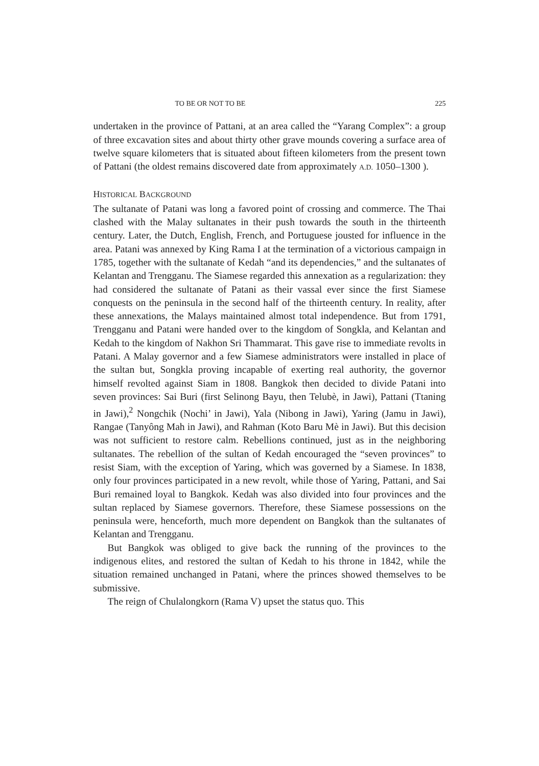TO BE OR NOT TO BE 225
undertaken in the province of Pattani, at an area called the “Yarang Complex”: a group of three excavation sites and about thirty other grave mounds covering a surface area of twelve square kilometers that is situated about fifteen kilometers from the present town of Pattani (the oldest remains discovered date from approximately A.D. 1050–1300 ).
HISTORICAL BACKGROUND
The sultanate of Patani was long a favored point of crossing and commerce. The Thai clashed with the Malay sultanates in their push towards the south in the thirteenth century. Later, the Dutch, English, French, and Portuguese jousted for influence in the area. Patani was annexed by King Rama I at the termination of a victorious campaign in 1785, together with the sultanate of Kedah “and its dependencies,” and the sultanates of Kelantan and Trengganu. The Siamese regarded this annexation as a regularization: they had considered the sultanate of Patani as their vassal ever since the first Siamese conquests on the peninsula in the second half of the thirteenth century. In reality, after these annexations, the Malays maintained almost total independence. But from 1791, Trengganu and Patani were handed over to the kingdom of Songkla, and Kelantan and Kedah to the kingdom of Nakhon Sri Thammarat. This gave rise to immediate revolts in Patani. A Malay governor and a few Siamese administrators were installed in place of the sultan but, Songkla proving incapable of exerting real authority, the governor himself revolted against Siam in 1808. Bangkok then decided to divide Patani into seven provinces: Sai Buri (first Selinong Bayu, then Telubè, in Jawi), Pattani (Ttaning in Jawi),<sup>2</sup> Nongchik (Nochi’ in Jawi), Yala (Nibong in Jawi), Yaring (Jamu in Jawi), Rangae (Tanyông Mah in Jawi), and Rahman (Koto Baru Mè in Jawi). But this decision was not sufficient to restore calm. Rebellions continued, just as in the neighboring sultanates. The rebellion of the sultan of Kedah encouraged the “seven provinces” to resist Siam, with the exception of Yaring, which was governed by a Siamese. In 1838, only four provinces participated in a new revolt, while those of Yaring, Pattani, and Sai Buri remained loyal to Bangkok. Kedah was also divided into four provinces and the sultan replaced by Siamese governors. Therefore, these Siamese possessions on the peninsula were, henceforth, much more dependent on Bangkok than the sultanates of Kelantan and Trengganu.
But Bangkok was obliged to give back the running of the provinces to the indigenous elites, and restored the sultan of Kedah to his throne in 1842, while the situation remained unchanged in Patani, where the princes showed themselves to be submissive.
The reign of Chulalongkorn (Rama V) upset the status quo. This